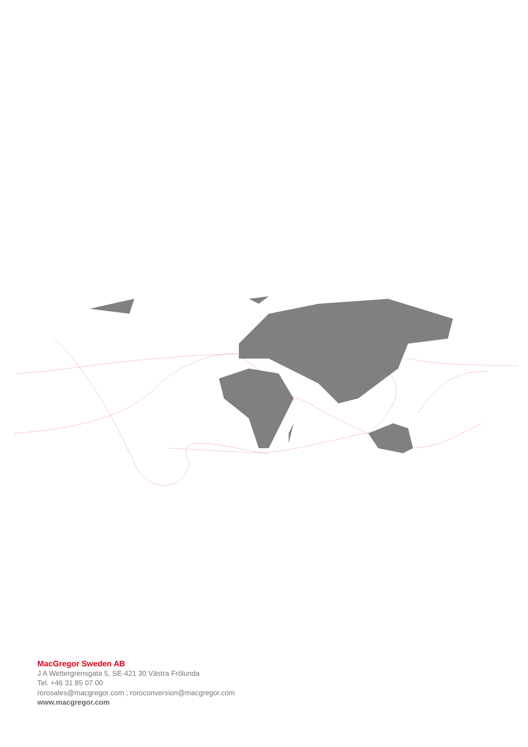MacGregor Sweden AB
J A Wettergrensgata 5, SE-421 30 Västra Frölunda
Tel. +46 31 85 07 00
rorosales@macgregor.com ; roroconversion@macgregor.com
www.macgregor.com